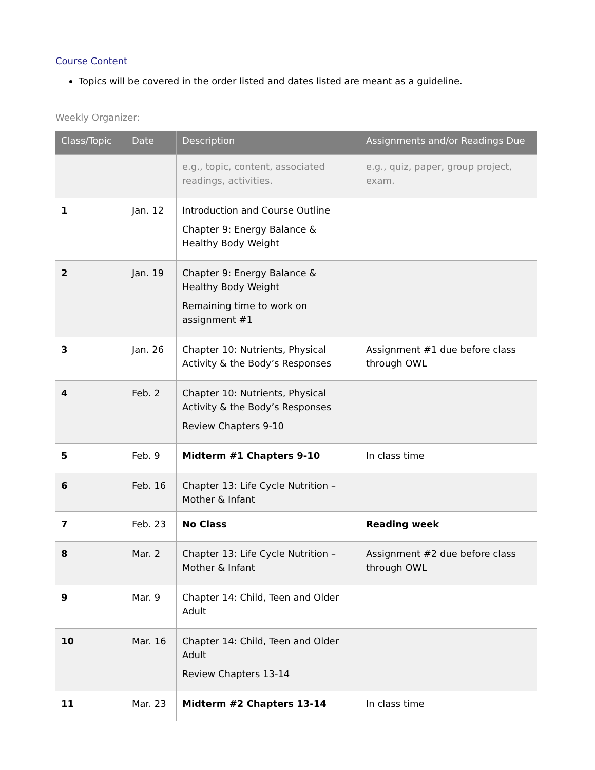Course Content
Topics will be covered in the order listed and dates listed are meant as a guideline.
Weekly Organizer:
| Class/Topic | Date | Description | Assignments and/or Readings Due |
| --- | --- | --- | --- |
| | | e.g., topic, content, associated readings, activities. | e.g., quiz, paper, group project, exam. |
| 1 | Jan. 12 | Introduction and Course Outline Chapter 9: Energy Balance & Healthy Body Weight | |
| 2 | Jan. 19 | Chapter 9: Energy Balance & Healthy Body Weight Remaining time to work on assignment #1 | |
| 3 | Jan. 26 | Chapter 10: Nutrients, Physical Activity & the Body’s Responses | Assignment #1 due before class through OWL |
| 4 | Feb. 2 | Chapter 10: Nutrients, Physical Activity & the Body’s Responses Review Chapters 9-10 | |
| 5 | Feb. 9 | Midterm #1 Chapters 9-10 | In class time |
| 6 | Feb. 16 | Chapter 13: Life Cycle Nutrition – Mother & Infant | |
| 7 | Feb. 23 | No Class | Reading week |
| 8 | Mar. 2 | Chapter 13: Life Cycle Nutrition – Mother & Infant | Assignment #2 due before class through OWL |
| 9 | Mar. 9 | Chapter 14: Child, Teen and Older Adult | |
| 10 | Mar. 16 | Chapter 14: Child, Teen and Older Adult Review Chapters 13-14 | |
| 11 | Mar. 23 | Midterm #2 Chapters 13-14 | In class time |